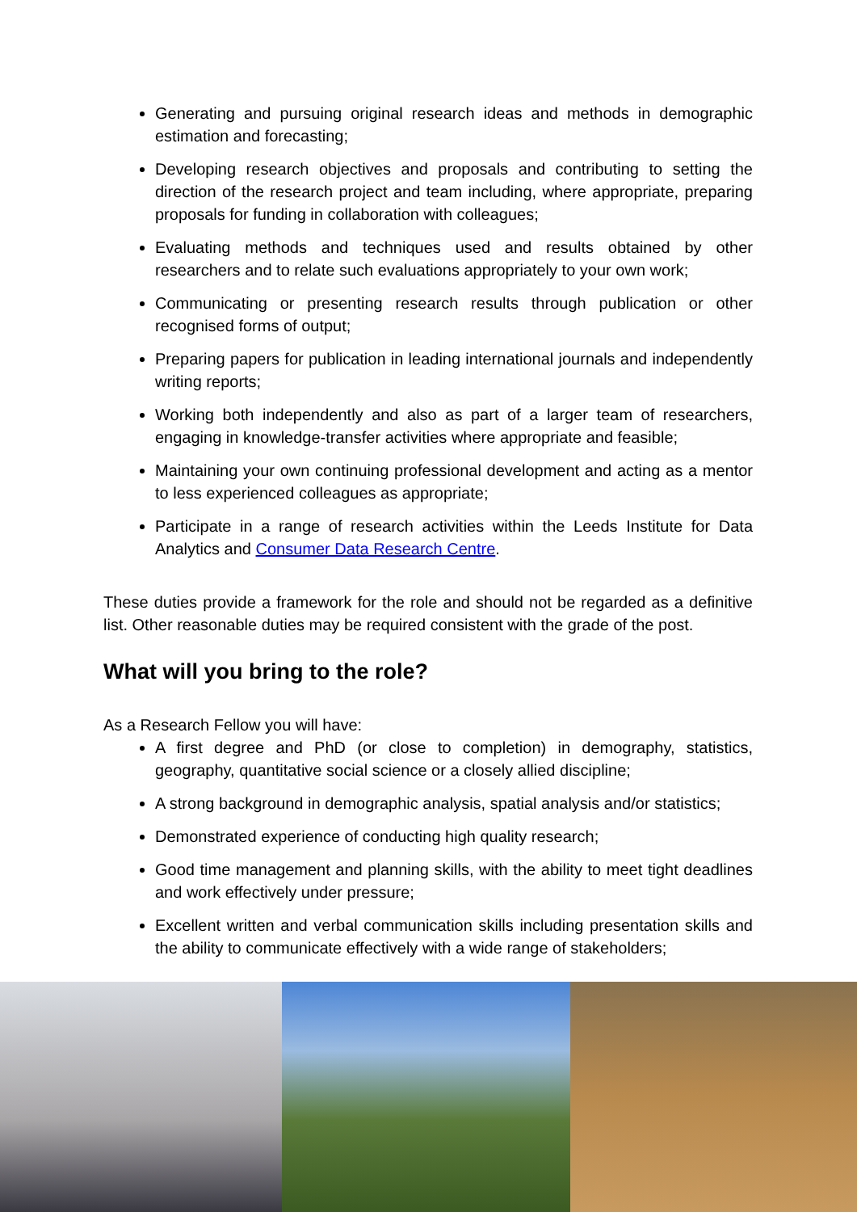Generating and pursuing original research ideas and methods in demographic estimation and forecasting;
Developing research objectives and proposals and contributing to setting the direction of the research project and team including, where appropriate, preparing proposals for funding in collaboration with colleagues;
Evaluating methods and techniques used and results obtained by other researchers and to relate such evaluations appropriately to your own work;
Communicating or presenting research results through publication or other recognised forms of output;
Preparing papers for publication in leading international journals and independently writing reports;
Working both independently and also as part of a larger team of researchers, engaging in knowledge-transfer activities where appropriate and feasible;
Maintaining your own continuing professional development and acting as a mentor to less experienced colleagues as appropriate;
Participate in a range of research activities within the Leeds Institute for Data Analytics and Consumer Data Research Centre.
These duties provide a framework for the role and should not be regarded as a definitive list. Other reasonable duties may be required consistent with the grade of the post.
What will you bring to the role?
As a Research Fellow you will have:
A first degree and PhD (or close to completion) in demography, statistics, geography, quantitative social science or a closely allied discipline;
A strong background in demographic analysis, spatial analysis and/or statistics;
Demonstrated experience of conducting high quality research;
Good time management and planning skills, with the ability to meet tight deadlines and work effectively under pressure;
Excellent written and verbal communication skills including presentation skills and the ability to communicate effectively with a wide range of stakeholders;